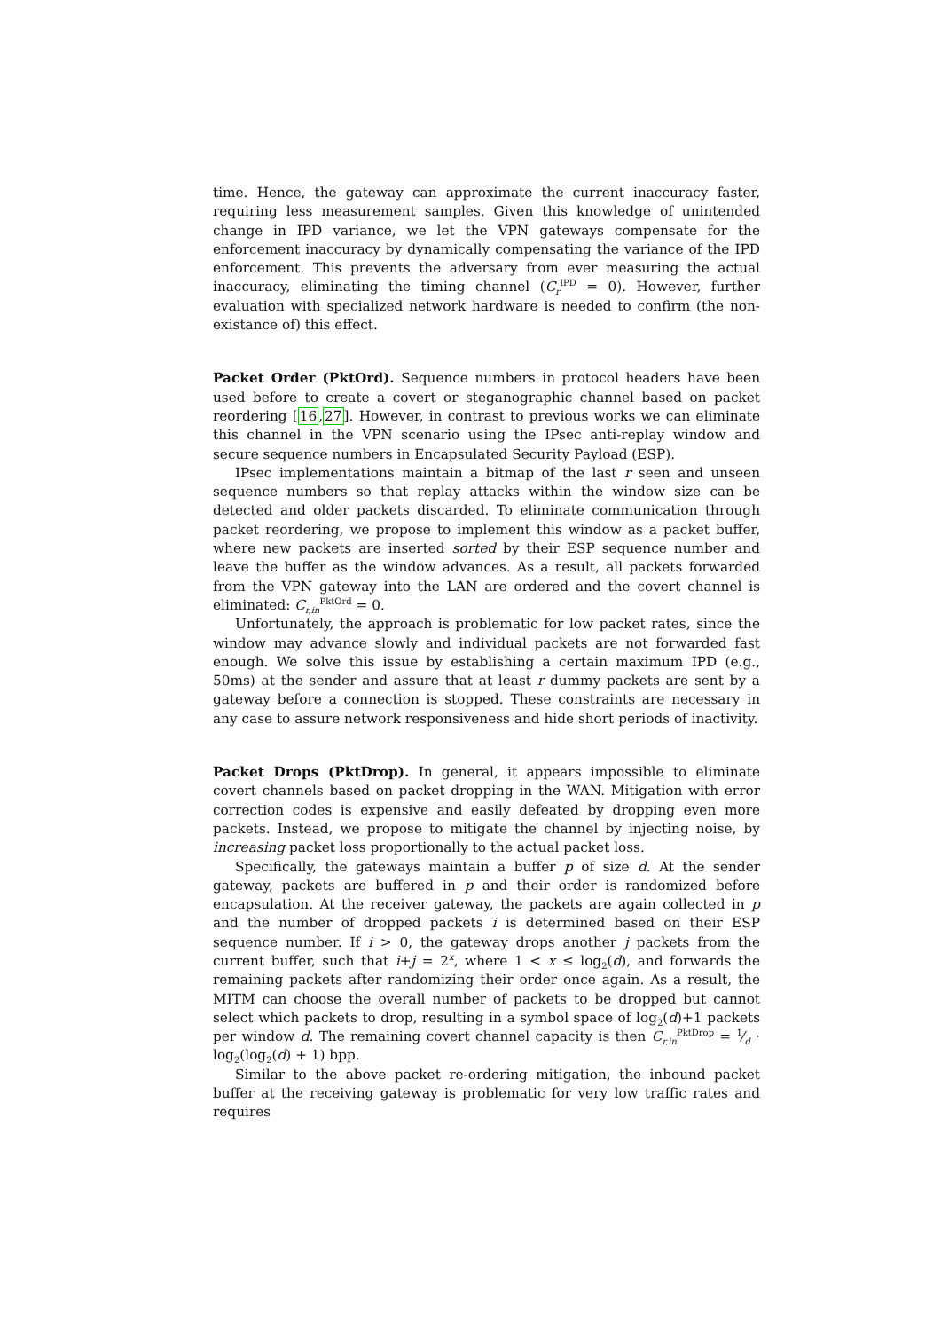time. Hence, the gateway can approximate the current inaccuracy faster, requiring less measurement samples. Given this knowledge of unintended change in IPD variance, we let the VPN gateways compensate for the enforcement inaccuracy by dynamically compensating the variance of the IPD enforcement. This prevents the adversary from ever measuring the actual inaccuracy, eliminating the timing channel (C<sub>r</sub><sup>IPD</sup> = 0). However, further evaluation with specialized network hardware is needed to confirm (the non-existance of) this effect.
Packet Order (PktOrd). Sequence numbers in protocol headers have been used before to create a covert or steganographic channel based on packet reordering [16,27]. However, in contrast to previous works we can eliminate this channel in the VPN scenario using the IPsec anti-replay window and secure sequence numbers in Encapsulated Security Payload (ESP).
IPsec implementations maintain a bitmap of the last r seen and unseen sequence numbers so that replay attacks within the window size can be detected and older packets discarded. To eliminate communication through packet reordering, we propose to implement this window as a packet buffer, where new packets are inserted sorted by their ESP sequence number and leave the buffer as the window advances. As a result, all packets forwarded from the VPN gateway into the LAN are ordered and the covert channel is eliminated: C<sub>r,in</sub><sup>PktOrd</sup> = 0.
Unfortunately, the approach is problematic for low packet rates, since the window may advance slowly and individual packets are not forwarded fast enough. We solve this issue by establishing a certain maximum IPD (e.g., 50ms) at the sender and assure that at least r dummy packets are sent by a gateway before a connection is stopped. These constraints are necessary in any case to assure network responsiveness and hide short periods of inactivity.
Packet Drops (PktDrop). In general, it appears impossible to eliminate covert channels based on packet dropping in the WAN. Mitigation with error correction codes is expensive and easily defeated by dropping even more packets. Instead, we propose to mitigate the channel by injecting noise, by increasing packet loss proportionally to the actual packet loss.
Specifically, the gateways maintain a buffer p of size d. At the sender gateway, packets are buffered in p and their order is randomized before encapsulation. At the receiver gateway, the packets are again collected in p and the number of dropped packets i is determined based on their ESP sequence number. If i > 0, the gateway drops another j packets from the current buffer, such that i+j = 2<sup>x</sup>, where 1 < x ≤ log<sub>2</sub>(d), and forwards the remaining packets after randomizing their order once again. As a result, the MITM can choose the overall number of packets to be dropped but cannot select which packets to drop, resulting in a symbol space of log<sub>2</sub>(d)+1 packets per window d. The remaining covert channel capacity is then C<sub>r,in</sub><sup>PktDrop</sup> = 1⁄d · log<sub>2</sub>(log<sub>2</sub>(d) + 1) bpp.
Similar to the above packet re-ordering mitigation, the inbound packet buffer at the receiving gateway is problematic for very low traffic rates and requires